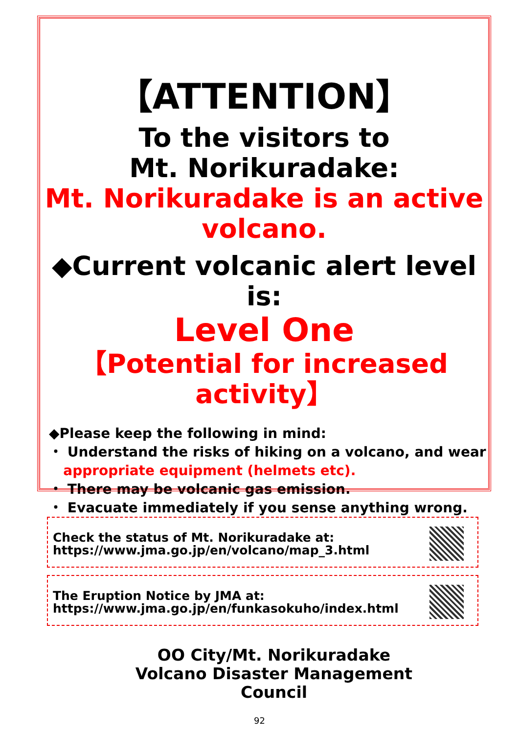【ATTENTION】
To the visitors to
Mt. Norikuradake:
Mt. Norikuradake is an active
volcano.
◆Current volcanic alert level is:
Level One
【Potential for increased activity】
◆Please keep the following in mind:
・ Understand the risks of hiking on a volcano, and wear
appropriate equipment (helmets etc).
・ There may be volcanic gas emission.
・ Evacuate immediately if you sense anything wrong.
Check the status of Mt. Norikuradake at:
https://www.jma.go.jp/en/volcano/map_3.html
The Eruption Notice by JMA at:
https://www.jma.go.jp/en/funkasokuho/index.html
OO City/Mt. Norikuradake
Volcano Disaster Management
Council
92